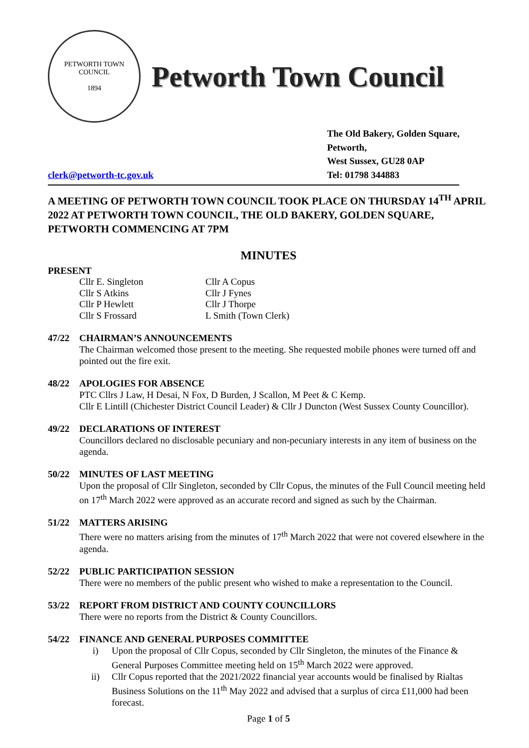PETWORTH TOWN
COUNCIL
1894
Petworth Town Council
clerk@petworth-tc.gov.uk
The Old Bakery, Golden Square,
Petworth,
West Sussex, GU28 0AP
Tel: 01798 344883
A MEETING OF PETWORTH TOWN COUNCIL TOOK PLACE ON THURSDAY 14<sup>TH</sup> APRIL 2022 AT PETWORTH TOWN COUNCIL, THE OLD BAKERY, GOLDEN SQUARE, PETWORTH COMMENCING AT 7PM
MINUTES
PRESENT
Cllr E. Singleton
Cllr A Copus
Cllr S Atkins
Cllr J Fynes
Cllr P Hewlett
Cllr J Thorpe
Cllr S Frossard
L Smith (Town Clerk)
47/22 CHAIRMAN’S ANNOUNCEMENTS
The Chairman welcomed those present to the meeting. She requested mobile phones were turned off and pointed out the fire exit.
48/22 APOLOGIES FOR ABSENCE
PTC Cllrs J Law, H Desai, N Fox, D Burden, J Scallon, M Peet & C Kemp.
Cllr E Lintill (Chichester District Council Leader) & Cllr J Duncton (West Sussex County Councillor).
49/22 DECLARATIONS OF INTEREST
Councillors declared no disclosable pecuniary and non-pecuniary interests in any item of business on the agenda.
50/22 MINUTES OF LAST MEETING
Upon the proposal of Cllr Singleton, seconded by Cllr Copus, the minutes of the Full Council meeting held on 17<sup>th</sup> March 2022 were approved as an accurate record and signed as such by the Chairman.
51/22 MATTERS ARISING
There were no matters arising from the minutes of 17<sup>th</sup> March 2022 that were not covered elsewhere in the agenda.
52/22 PUBLIC PARTICIPATION SESSION
There were no members of the public present who wished to make a representation to the Council.
53/22 REPORT FROM DISTRICT AND COUNTY COUNCILLORS
There were no reports from the District & County Councillors.
54/22 FINANCE AND GENERAL PURPOSES COMMITTEE
i) Upon the proposal of Cllr Copus, seconded by Cllr Singleton, the minutes of the Finance & General Purposes Committee meeting held on 15<sup>th</sup> March 2022 were approved.
ii) Cllr Copus reported that the 2021/2022 financial year accounts would be finalised by Rialtas Business Solutions on the 11<sup>th</sup> May 2022 and advised that a surplus of circa £11,000 had been forecast.
Page 1 of 5